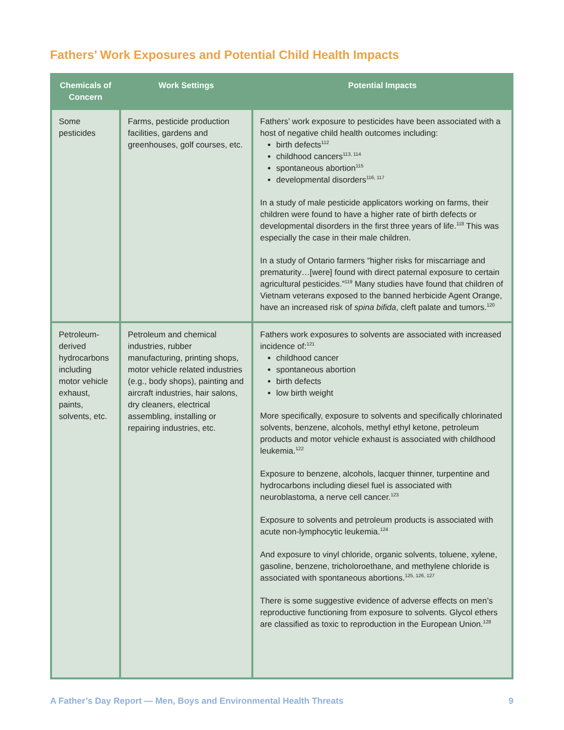Fathers’ Work Exposures and Potential Child Health Impacts
| Chemicals of Concern | Work Settings | Potential Impacts |
| --- | --- | --- |
| Some pesticides | Farms, pesticide production facilities, gardens and greenhouses, golf courses, etc. | Fathers’ work exposure to pesticides have been associated with a host of negative child health outcomes including: birth defects<sup>112</sup> childhood cancers<sup>113, 114</sup> spontaneous abortion<sup>115</sup> developmental disorders<sup>116, 117</sup> In a study of male pesticide applicators working on farms, their children were found to have a higher rate of birth defects or developmental disorders in the first three years of life.<sup>118</sup> This was especially the case in their male children. In a study of Ontario farmers “higher risks for miscarriage and prematurity…[were] found with direct paternal exposure to certain agricultural pesticides.”<sup>119</sup> Many studies have found that children of Vietnam veterans exposed to the banned herbicide Agent Orange, have an increased risk of spina bifida , cleft palate and tumors.<sup>120</sup> |
| Petroleum-derived hydrocarbons including motor vehicle exhaust, paints, solvents, etc. | Petroleum and chemical industries, rubber manufacturing, printing shops, motor vehicle related industries (e.g., body shops), painting and aircraft industries, hair salons, dry cleaners, electrical assembling, installing or repairing industries, etc. | Fathers work exposures to solvents are associated with increased incidence of:<sup>121</sup> childhood cancer spontaneous abortion birth defects low birth weight More specifically, exposure to solvents and specifically chlorinated solvents, benzene, alcohols, methyl ethyl ketone, petroleum products and motor vehicle exhaust is associated with childhood leukemia.<sup>122</sup> Exposure to benzene, alcohols, lacquer thinner, turpentine and hydrocarbons including diesel fuel is associated with neuroblastoma, a nerve cell cancer.<sup>123</sup> Exposure to solvents and petroleum products is associated with acute non-lymphocytic leukemia.<sup>124</sup> And exposure to vinyl chloride, organic solvents, toluene, xylene, gasoline, benzene, tricholoroethane, and methylene chloride is associated with spontaneous abortions.<sup>125, 126, 127</sup> There is some suggestive evidence of adverse effects on men’s reproductive functioning from exposure to solvents. Glycol ethers are classified as toxic to reproduction in the European Union.<sup>128</sup> |
A Father’s Day Report — Men, Boys and Environmental Health Threats 9